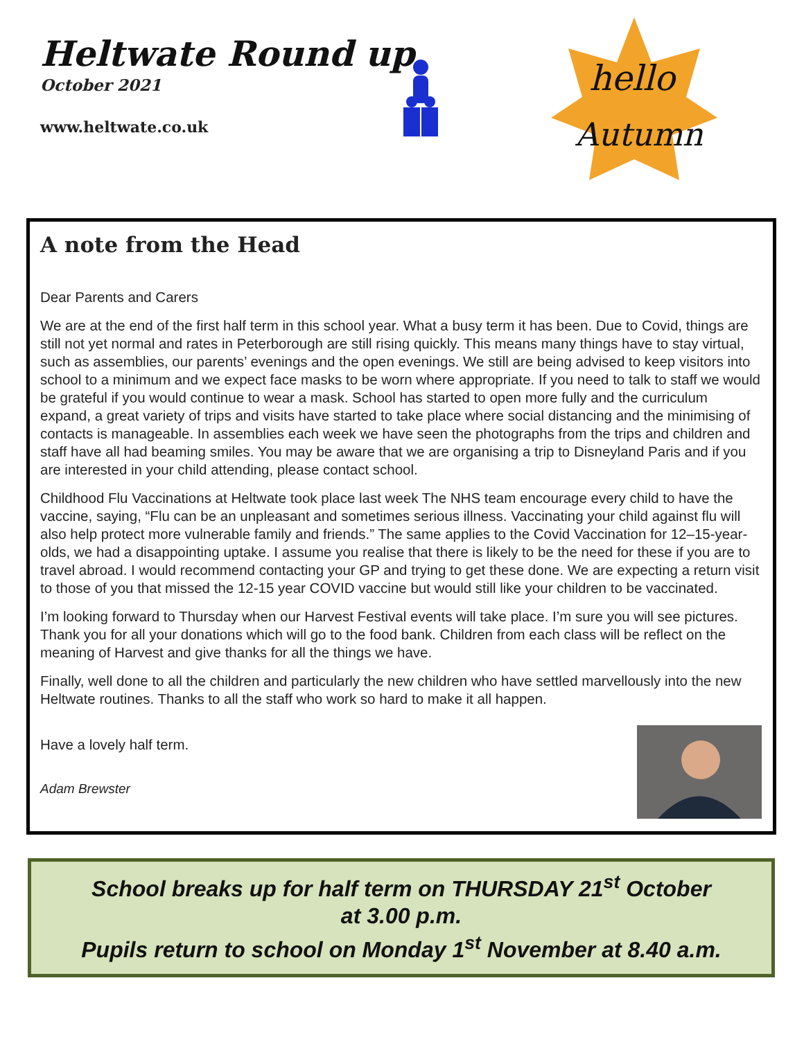Heltwate Round up
October 2021
www.heltwate.co.uk
hello
Autumn
A note from the Head
Dear Parents and Carers
We are at the end of the first half term in this school year. What a busy term it has been. Due to Covid, things are still not yet normal and rates in Peterborough are still rising quickly. This means many things have to stay virtual, such as assemblies, our parents’ evenings and the open evenings. We still are being advised to keep visitors into school to a minimum and we expect face masks to be worn where appropriate. If you need to talk to staff we would be grateful if you would continue to wear a mask. School has started to open more fully and the curriculum expand, a great variety of trips and visits have started to take place where social distancing and the minimising of contacts is manageable. In assemblies each week we have seen the photographs from the trips and children and staff have all had beaming smiles. You may be aware that we are organising a trip to Disneyland Paris and if you are interested in your child attending, please contact school.
Childhood Flu Vaccinations at Heltwate took place last week The NHS team encourage every child to have the vaccine, saying, “Flu can be an unpleasant and sometimes serious illness. Vaccinating your child against flu will also help protect more vulnerable family and friends.” The same applies to the Covid Vaccination for 12–15-year-olds, we had a disappointing uptake. I assume you realise that there is likely to be the need for these if you are to travel abroad. I would recommend contacting your GP and trying to get these done. We are expecting a return visit to those of you that missed the 12-15 year COVID vaccine but would still like your children to be vaccinated.
I’m looking forward to Thursday when our Harvest Festival events will take place. I’m sure you will see pictures. Thank you for all your donations which will go to the food bank. Children from each class will be reflect on the meaning of Harvest and give thanks for all the things we have.
Finally, well done to all the children and particularly the new children who have settled marvellously into the new Heltwate routines. Thanks to all the staff who work so hard to make it all happen.
Have a lovely half term.
Adam Brewster
School breaks up for half term on THURSDAY 21<sup>st</sup> October
at 3.00 p.m.
Pupils return to school on Monday 1<sup>st</sup> November at 8.40 a.m.